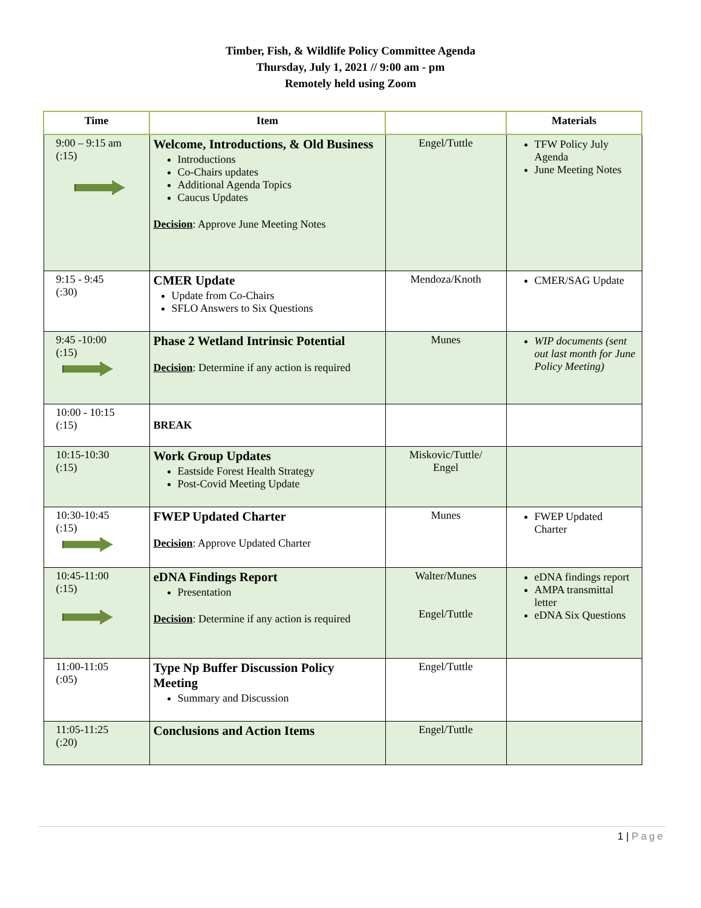Timber, Fish, & Wildlife Policy Committee Agenda
Thursday, July 1, 2021 // 9:00 am - pm
Remotely held using Zoom
| Time | Item | | Materials |
| --- | --- | --- | --- |
| 9:00 – 9:15 am (:15) | Welcome, Introductions, & Old Business Introductions Co-Chairs updates Additional Agenda Topics Caucus Updates Decision : Approve June Meeting Notes | Engel/Tuttle | TFW Policy July Agenda June Meeting Notes |
| 9:15 - 9:45 (:30) | CMER Update Update from Co-Chairs SFLO Answers to Six Questions | Mendoza/Knoth | CMER/SAG Update |
| 9:45 -10:00 (:15) | Phase 2 Wetland Intrinsic Potential Decision : Determine if any action is required | Munes | WIP documents (sent out last month for June Policy Meeting) |
| 10:00 - 10:15 (:15) | BREAK | | |
| 10:15-10:30 (:15) | Work Group Updates Eastside Forest Health Strategy Post-Covid Meeting Update | Miskovic/Tuttle/ Engel | |
| 10:30-10:45 (:15) | FWEP Updated Charter Decision : Approve Updated Charter | Munes | FWEP Updated Charter |
| 10:45-11:00 (:15) | eDNA Findings Report Presentation Decision : Determine if any action is required | Walter/Munes Engel/Tuttle | eDNA findings report AMPA transmittal letter eDNA Six Questions |
| 11:00-11:05 (:05) | Type Np Buffer Discussion Policy Meeting Summary and Discussion | Engel/Tuttle | |
| 11:05-11:25 (:20) | Conclusions and Action Items | Engel/Tuttle | |
1 | Page